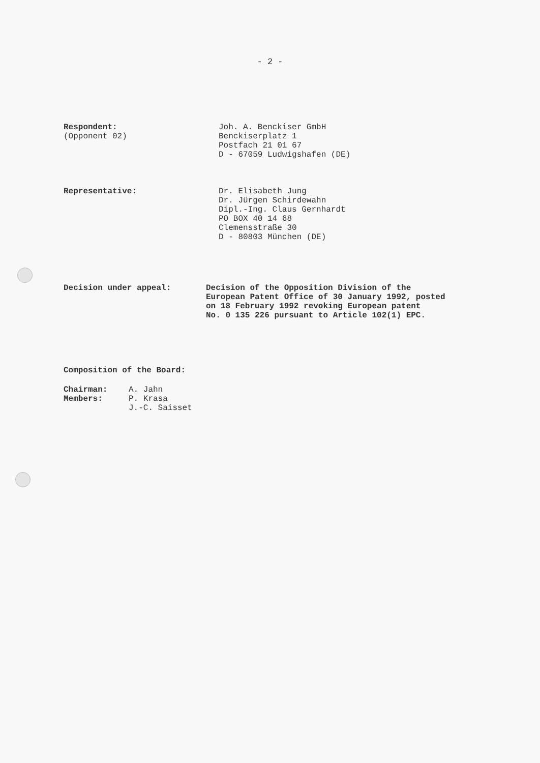- 2 -
Respondent:
(Opponent 02)
Joh. A. Benckiser GmbH
Benckiserplatz 1
Postfach 21 01 67
D - 67059 Ludwigshafen (DE)
Representative:
Dr. Elisabeth Jung
Dr. Jürgen Schirdewahn
Dipl.-Ing. Claus Gernhardt
PO BOX 40 14 68
Clemensstraße 30
D - 80803 München (DE)
Decision under appeal:
Decision of the Opposition Division of the
European Patent Office of 30 January 1992, posted
on 18 February 1992 revoking European patent
No. 0 135 226 pursuant to Article 102(1) EPC.
Composition of the Board:
Chairman:
Members:
A. Jahn
P. Krasa
J.-C. Saisset